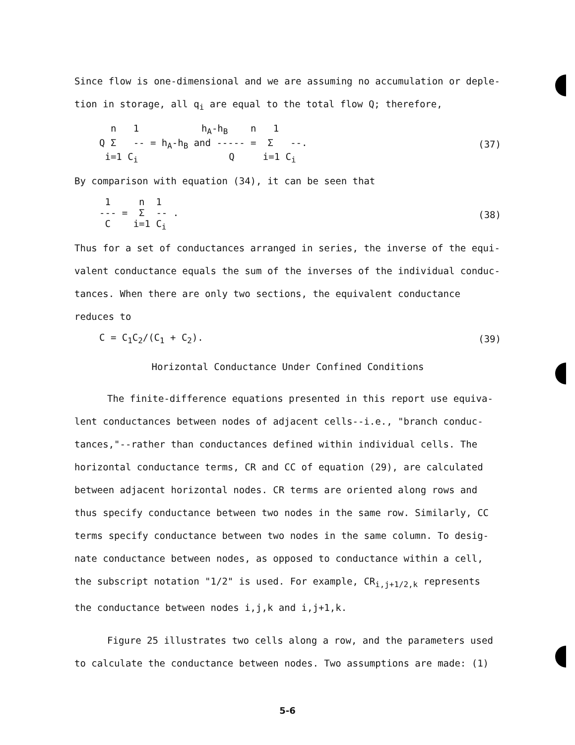Since flow is one-dimensional and we are assuming no accumulation or deple-
tion in storage, all q<sub>i</sub> are equal to the total flow Q; therefore,
  n   1           hA-hB    n   1
Q Σ   -- = hA-hB and ----- =  Σ   --.
 i=1 Ci                Q     i=1 Ci
(37)
By comparison with equation (34), it can be seen that
 1     n  1
--- =  Σ  -- .
 C    i=1 Ci
(38)
Thus for a set of conductances arranged in series, the inverse of the equi-
valent conductance equals the sum of the inverses of the individual conduc-
tances. When there are only two sections, the equivalent conductance
reduces to
C = C<sub>1</sub>C<sub>2</sub>/(C<sub>1</sub> + C<sub>2</sub>). (39)
Horizontal Conductance Under Confined Conditions
The finite-difference equations presented in this report use equiva-
lent conductances between nodes of adjacent cells--i.e., "branch conduc-
tances,"--rather than conductances defined within individual cells. The
horizontal conductance terms, CR and CC of equation (29), are calculated
between adjacent horizontal nodes. CR terms are oriented along rows and
thus specify conductance between two nodes in the same row. Similarly, CC
terms specify conductance between two nodes in the same column. To desig-
nate conductance between nodes, as opposed to conductance within a cell,
the subscript notation "1/2" is used. For example, CR<sub>i,j+1/2,k</sub> represents
the conductance between nodes i,j,k and i,j+1,k.
Figure 25 illustrates two cells along a row, and the parameters used
to calculate the conductance between nodes. Two assumptions are made: (1)
5-6